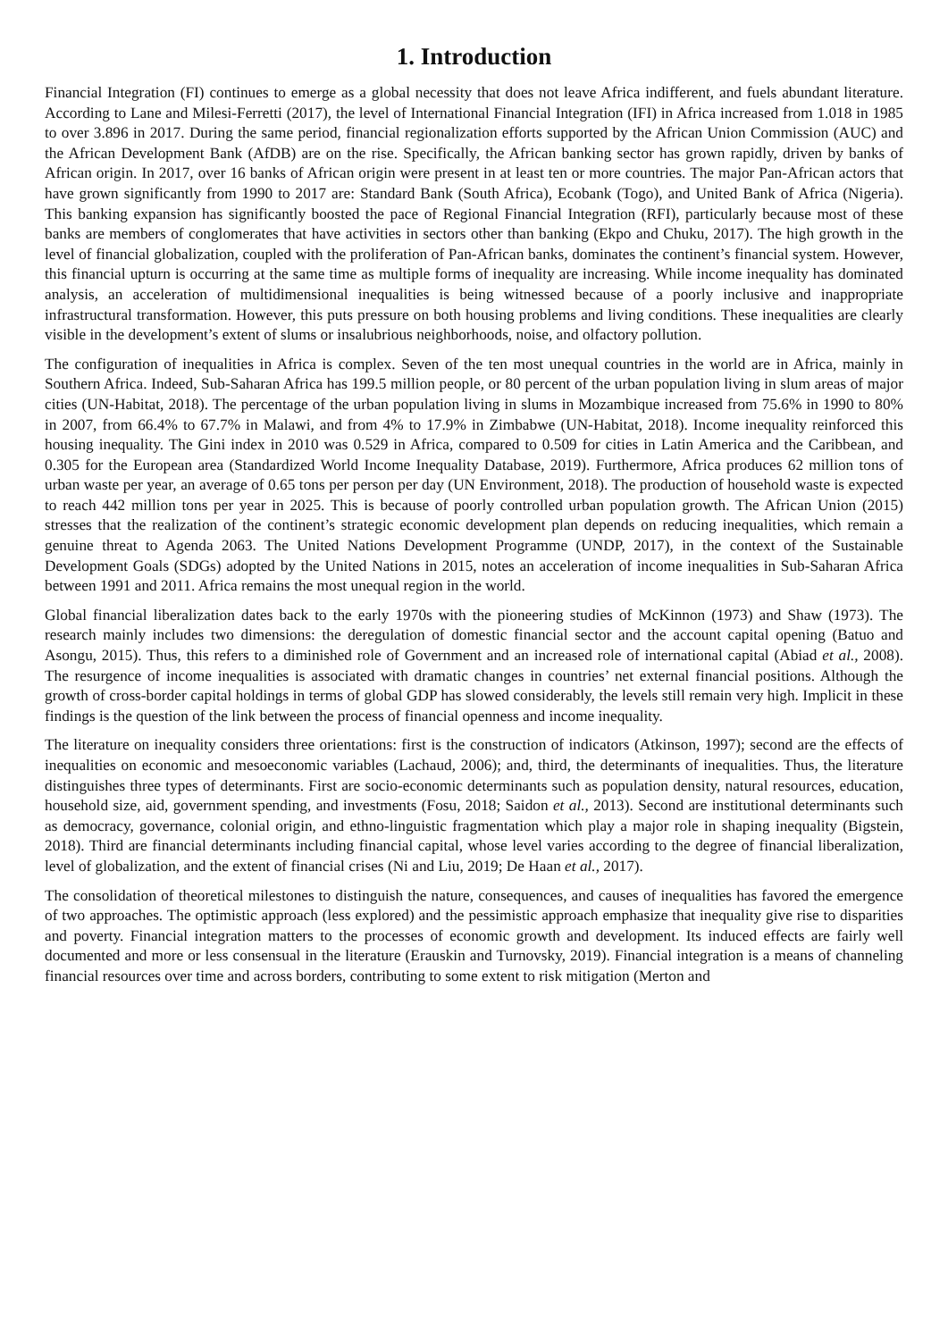1. Introduction
Financial Integration (FI) continues to emerge as a global necessity that does not leave Africa indifferent, and fuels abundant literature. According to Lane and Milesi-Ferretti (2017), the level of International Financial Integration (IFI) in Africa increased from 1.018 in 1985 to over 3.896 in 2017. During the same period, financial regionalization efforts supported by the African Union Commission (AUC) and the African Development Bank (AfDB) are on the rise. Specifically, the African banking sector has grown rapidly, driven by banks of African origin. In 2017, over 16 banks of African origin were present in at least ten or more countries. The major Pan-African actors that have grown significantly from 1990 to 2017 are: Standard Bank (South Africa), Ecobank (Togo), and United Bank of Africa (Nigeria). This banking expansion has significantly boosted the pace of Regional Financial Integration (RFI), particularly because most of these banks are members of conglomerates that have activities in sectors other than banking (Ekpo and Chuku, 2017). The high growth in the level of financial globalization, coupled with the proliferation of Pan-African banks, dominates the continent’s financial system. However, this financial upturn is occurring at the same time as multiple forms of inequality are increasing. While income inequality has dominated analysis, an acceleration of multidimensional inequalities is being witnessed because of a poorly inclusive and inappropriate infrastructural transformation. However, this puts pressure on both housing problems and living conditions. These inequalities are clearly visible in the development’s extent of slums or insalubrious neighborhoods, noise, and olfactory pollution.
The configuration of inequalities in Africa is complex. Seven of the ten most unequal countries in the world are in Africa, mainly in Southern Africa. Indeed, Sub-Saharan Africa has 199.5 million people, or 80 percent of the urban population living in slum areas of major cities (UN-Habitat, 2018). The percentage of the urban population living in slums in Mozambique increased from 75.6% in 1990 to 80% in 2007, from 66.4% to 67.7% in Malawi, and from 4% to 17.9% in Zimbabwe (UN-Habitat, 2018). Income inequality reinforced this housing inequality. The Gini index in 2010 was 0.529 in Africa, compared to 0.509 for cities in Latin America and the Caribbean, and 0.305 for the European area (Standardized World Income Inequality Database, 2019). Furthermore, Africa produces 62 million tons of urban waste per year, an average of 0.65 tons per person per day (UN Environment, 2018). The production of household waste is expected to reach 442 million tons per year in 2025. This is because of poorly controlled urban population growth. The African Union (2015) stresses that the realization of the continent’s strategic economic development plan depends on reducing inequalities, which remain a genuine threat to Agenda 2063. The United Nations Development Programme (UNDP, 2017), in the context of the Sustainable Development Goals (SDGs) adopted by the United Nations in 2015, notes an acceleration of income inequalities in Sub-Saharan Africa between 1991 and 2011. Africa remains the most unequal region in the world.
Global financial liberalization dates back to the early 1970s with the pioneering studies of McKinnon (1973) and Shaw (1973). The research mainly includes two dimensions: the deregulation of domestic financial sector and the account capital opening (Batuo and Asongu, 2015). Thus, this refers to a diminished role of Government and an increased role of international capital (Abiad et al., 2008). The resurgence of income inequalities is associated with dramatic changes in countries’ net external financial positions. Although the growth of cross-border capital holdings in terms of global GDP has slowed considerably, the levels still remain very high. Implicit in these findings is the question of the link between the process of financial openness and income inequality.
The literature on inequality considers three orientations: first is the construction of indicators (Atkinson, 1997); second are the effects of inequalities on economic and mesoeconomic variables (Lachaud, 2006); and, third, the determinants of inequalities. Thus, the literature distinguishes three types of determinants. First are socio-economic determinants such as population density, natural resources, education, household size, aid, government spending, and investments (Fosu, 2018; Saidon et al., 2013). Second are institutional determinants such as democracy, governance, colonial origin, and ethno-linguistic fragmentation which play a major role in shaping inequality (Bigstein, 2018). Third are financial determinants including financial capital, whose level varies according to the degree of financial liberalization, level of globalization, and the extent of financial crises (Ni and Liu, 2019; De Haan et al., 2017).
The consolidation of theoretical milestones to distinguish the nature, consequences, and causes of inequalities has favored the emergence of two approaches. The optimistic approach (less explored) and the pessimistic approach emphasize that inequality give rise to disparities and poverty. Financial integration matters to the processes of economic growth and development. Its induced effects are fairly well documented and more or less consensual in the literature (Erauskin and Turnovsky, 2019). Financial integration is a means of channeling financial resources over time and across borders, contributing to some extent to risk mitigation (Merton and